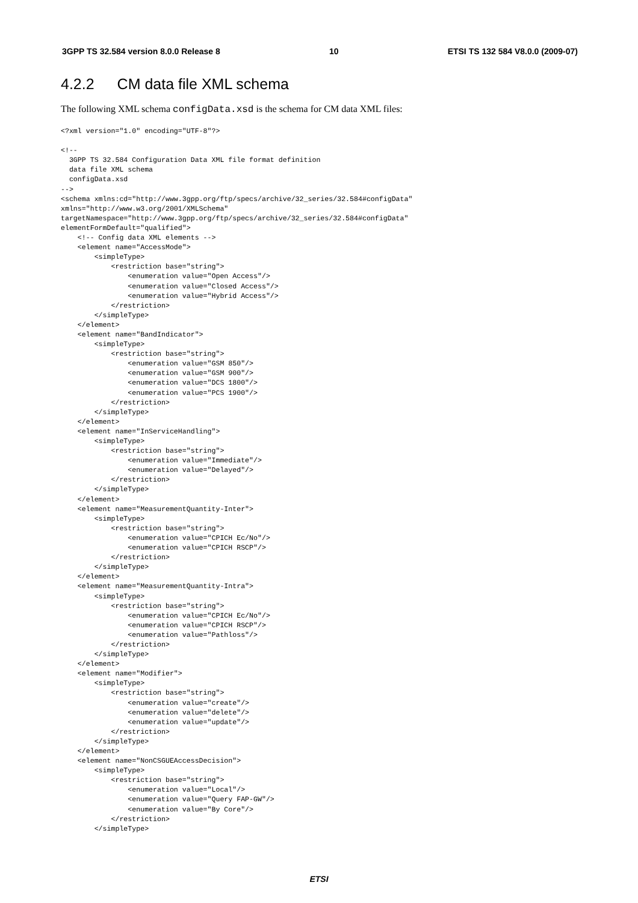3GPP TS 32.584 version 8.0.0 Release 8 10 ETSI TS 132 584 V8.0.0 (2009-07)
4.2.2 CM data file XML schema
The following XML schema configData.xsd is the schema for CM data XML files:
<?xml version="1.0" encoding="UTF-8"?>

<!--
  3GPP TS 32.584 Configuration Data XML file format definition
  data file XML schema
  configData.xsd
-->
<schema xmlns:cd="http://www.3gpp.org/ftp/specs/archive/32_series/32.584#configData"
xmlns="http://www.w3.org/2001/XMLSchema"
targetNamespace="http://www.3gpp.org/ftp/specs/archive/32_series/32.584#configData"
elementFormDefault="qualified">
    <!-- Config data XML elements -->
    <element name="AccessMode">
        <simpleType>
            <restriction base="string">
                <enumeration value="Open Access"/>
                <enumeration value="Closed Access"/>
                <enumeration value="Hybrid Access"/>
            </restriction>
        </simpleType>
    </element>
    <element name="BandIndicator">
        <simpleType>
            <restriction base="string">
                <enumeration value="GSM 850"/>
                <enumeration value="GSM 900"/>
                <enumeration value="DCS 1800"/>
                <enumeration value="PCS 1900"/>
            </restriction>
        </simpleType>
    </element>
    <element name="InServiceHandling">
        <simpleType>
            <restriction base="string">
                <enumeration value="Immediate"/>
                <enumeration value="Delayed"/>
            </restriction>
        </simpleType>
    </element>
    <element name="MeasurementQuantity-Inter">
        <simpleType>
            <restriction base="string">
                <enumeration value="CPICH Ec/No"/>
                <enumeration value="CPICH RSCP"/>
            </restriction>
        </simpleType>
    </element>
    <element name="MeasurementQuantity-Intra">
        <simpleType>
            <restriction base="string">
                <enumeration value="CPICH Ec/No"/>
                <enumeration value="CPICH RSCP"/>
                <enumeration value="Pathloss"/>
            </restriction>
        </simpleType>
    </element>
    <element name="Modifier">
        <simpleType>
            <restriction base="string">
                <enumeration value="create"/>
                <enumeration value="delete"/>
                <enumeration value="update"/>
            </restriction>
        </simpleType>
    </element>
    <element name="NonCSGUEAccessDecision">
        <simpleType>
            <restriction base="string">
                <enumeration value="Local"/>
                <enumeration value="Query FAP-GW"/>
                <enumeration value="By Core"/>
            </restriction>
        </simpleType>
ETSI